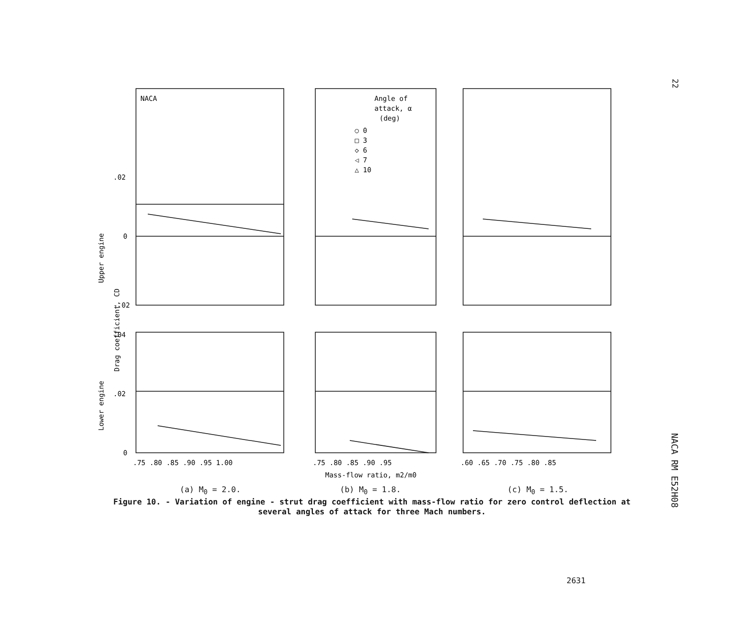22
NACA RM E52H08
.02
0
-.02
.04
.02
0
Angle of
attack, α
(deg)
○ 0
□ 3
◇ 6
◁ 7
△ 10
.75 .80 .85 .90 .95 1.00
.75 .80 .85 .90 .95
.60 .65 .70 .75 .80 .85
Mass-flow ratio, m2/m0
Upper engine
Lower engine
Drag coefficient, CD
NACA
(a) M<sub>0</sub> = 2.0. (b) M<sub>0</sub> = 1.8. (c) M<sub>0</sub> = 1.5.
Figure 10. - Variation of engine - strut drag coefficient with mass-flow ratio for zero control deflection at several angles of attack for three Mach numbers.
2631